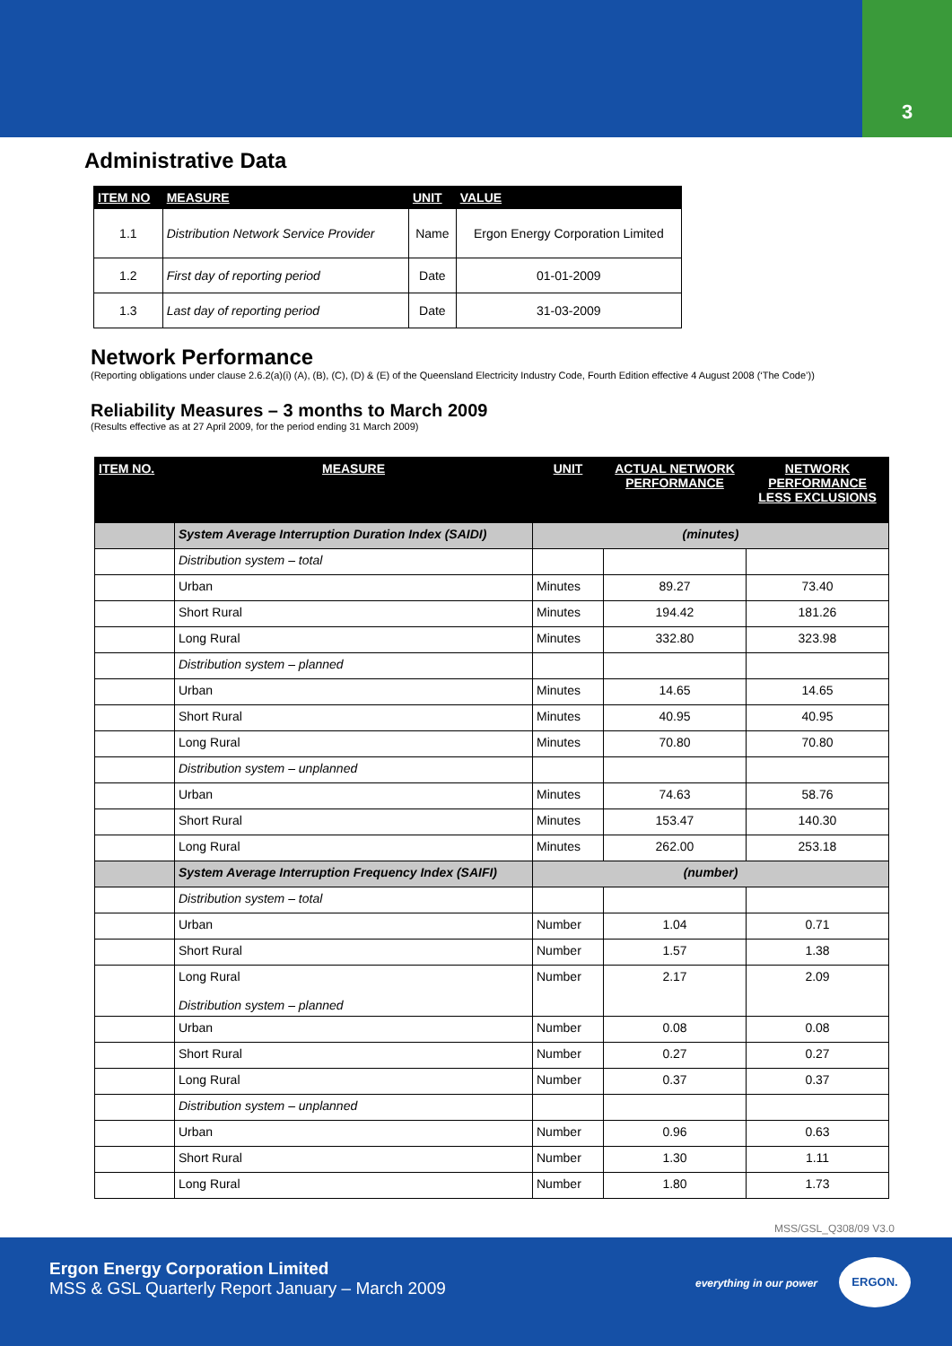3
Administrative Data
| ITEM NO | MEASURE | UNIT | VALUE |
| --- | --- | --- | --- |
| 1.1 | Distribution Network Service Provider | Name | Ergon Energy Corporation Limited |
| 1.2 | First day of reporting period | Date | 01-01-2009 |
| 1.3 | Last day of reporting period | Date | 31-03-2009 |
Network Performance
(Reporting obligations under clause 2.6.2(a)(i) (A), (B), (C), (D) & (E) of the Queensland Electricity Industry Code, Fourth Edition effective 4 August 2008 (‘The Code’))
Reliability Measures – 3 months to March 2009
(Results effective as at 27 April 2009, for the period ending 31 March 2009)
| ITEM NO. | MEASURE | UNIT | ACTUAL NETWORK PERFORMANCE | NETWORK PERFORMANCE LESS EXCLUSIONS |
| --- | --- | --- | --- | --- |
| | System Average Interruption Duration Index (SAIDI) | (minutes) | | |
| | Distribution system – total | | | |
| | Urban | Minutes | 89.27 | 73.40 |
| | Short Rural | Minutes | 194.42 | 181.26 |
| | Long Rural | Minutes | 332.80 | 323.98 |
| | Distribution system – planned | | | |
| | Urban | Minutes | 14.65 | 14.65 |
| | Short Rural | Minutes | 40.95 | 40.95 |
| | Long Rural | Minutes | 70.80 | 70.80 |
| | Distribution system – unplanned | | | |
| | Urban | Minutes | 74.63 | 58.76 |
| | Short Rural | Minutes | 153.47 | 140.30 |
| | Long Rural | Minutes | 262.00 | 253.18 |
| | System Average Interruption Frequency Index (SAIFI) | (number) | | |
| | Distribution system – total | | | |
| | Urban | Number | 1.04 | 0.71 |
| | Short Rural | Number | 1.57 | 1.38 |
| | Long Rural Distribution system – planned | Number | 2.17 | 2.09 |
| | Urban | Number | 0.08 | 0.08 |
| | Short Rural | Number | 0.27 | 0.27 |
| | Long Rural | Number | 0.37 | 0.37 |
| | Distribution system – unplanned | | | |
| | Urban | Number | 0.96 | 0.63 |
| | Short Rural | Number | 1.30 | 1.11 |
| | Long Rural | Number | 1.80 | 1.73 |
MSS/GSL_Q308/09 V3.0
Ergon Energy Corporation Limited
MSS & GSL Quarterly Report January – March 2009
everything in our power
ERGON.